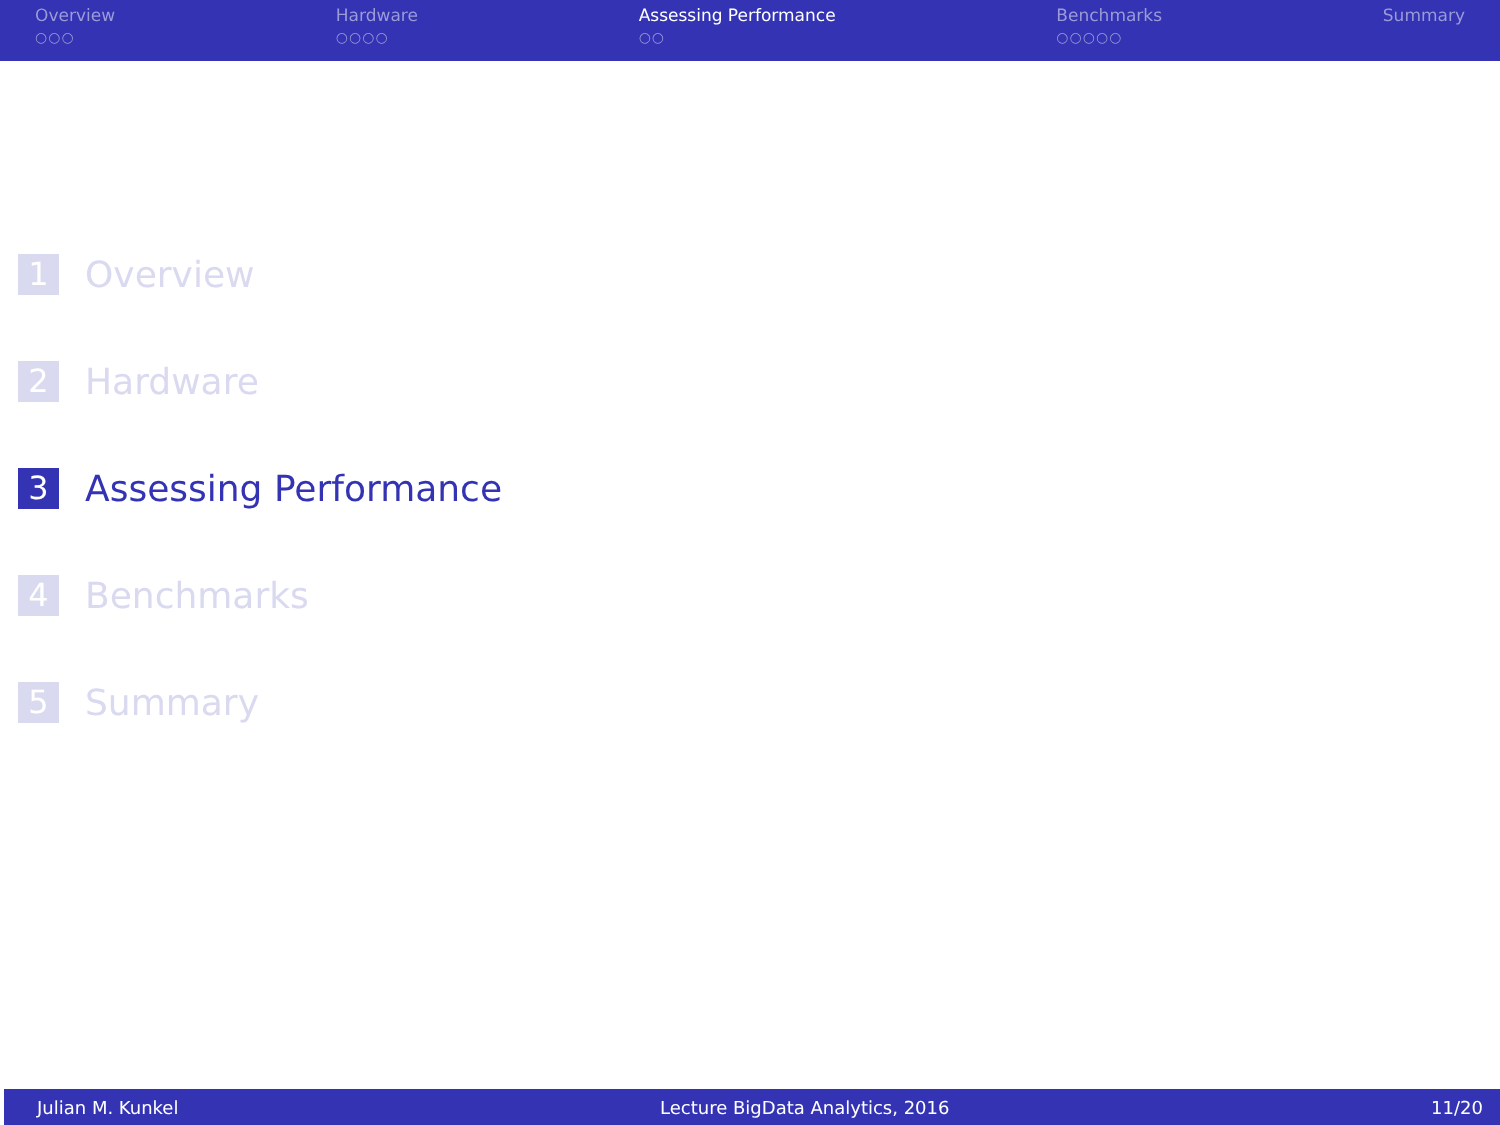Overview
○○○
Hardware
○○○○
Assessing Performance
○○
Benchmarks
○○○○○
Summary
1 Overview
2 Hardware
3 Assessing Performance
4 Benchmarks
5 Summary
Julian M. Kunkel Lecture BigData Analytics, 2016 11/20